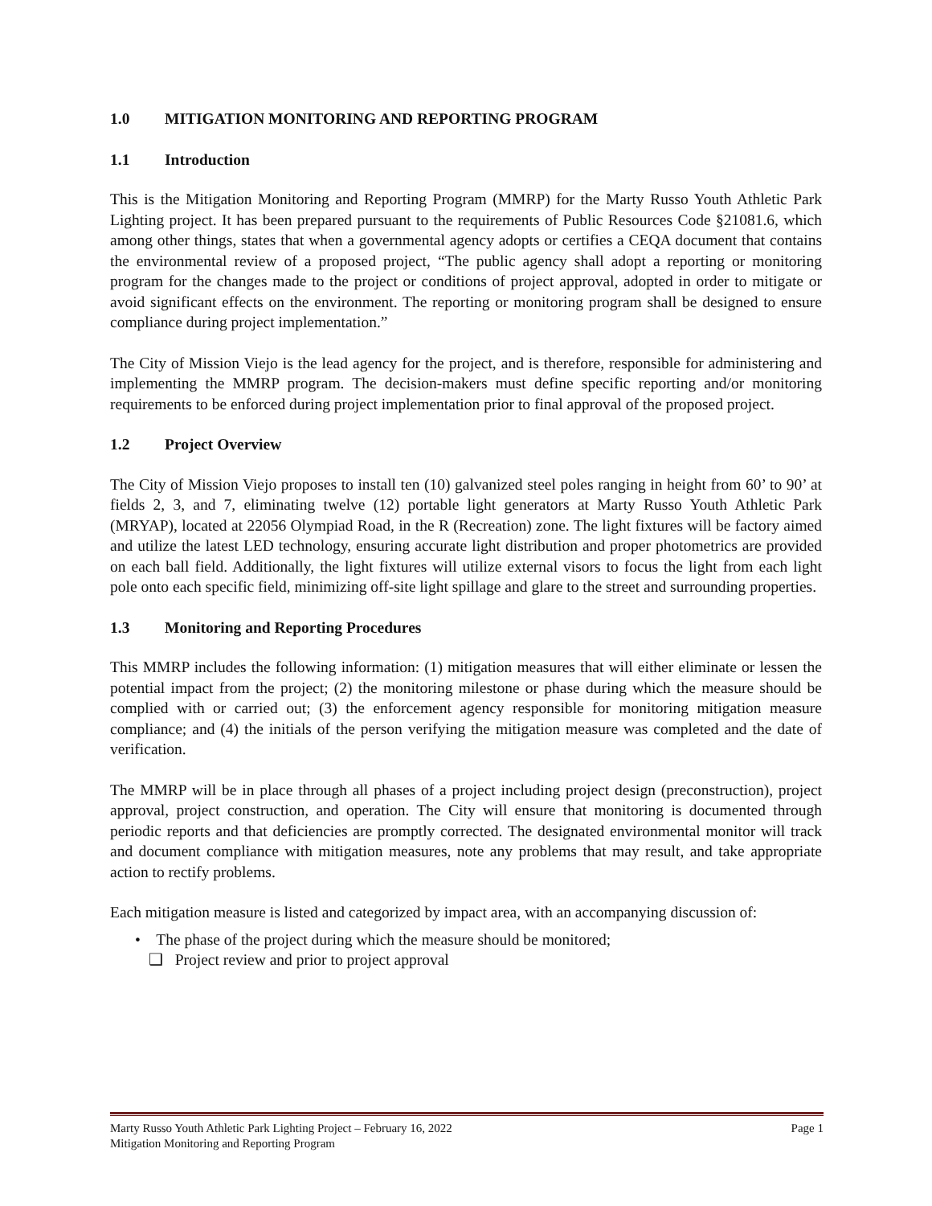1.0 MITIGATION MONITORING AND REPORTING PROGRAM
1.1 Introduction
This is the Mitigation Monitoring and Reporting Program (MMRP) for the Marty Russo Youth Athletic Park Lighting project. It has been prepared pursuant to the requirements of Public Resources Code §21081.6, which among other things, states that when a governmental agency adopts or certifies a CEQA document that contains the environmental review of a proposed project, “The public agency shall adopt a reporting or monitoring program for the changes made to the project or conditions of project approval, adopted in order to mitigate or avoid significant effects on the environment. The reporting or monitoring program shall be designed to ensure compliance during project implementation.”
The City of Mission Viejo is the lead agency for the project, and is therefore, responsible for administering and implementing the MMRP program. The decision-makers must define specific reporting and/or monitoring requirements to be enforced during project implementation prior to final approval of the proposed project.
1.2 Project Overview
The City of Mission Viejo proposes to install ten (10) galvanized steel poles ranging in height from 60’ to 90’ at fields 2, 3, and 7, eliminating twelve (12) portable light generators at Marty Russo Youth Athletic Park (MRYAP), located at 22056 Olympiad Road, in the R (Recreation) zone. The light fixtures will be factory aimed and utilize the latest LED technology, ensuring accurate light distribution and proper photometrics are provided on each ball field. Additionally, the light fixtures will utilize external visors to focus the light from each light pole onto each specific field, minimizing off-site light spillage and glare to the street and surrounding properties.
1.3 Monitoring and Reporting Procedures
This MMRP includes the following information: (1) mitigation measures that will either eliminate or lessen the potential impact from the project; (2) the monitoring milestone or phase during which the measure should be complied with or carried out; (3) the enforcement agency responsible for monitoring mitigation measure compliance; and (4) the initials of the person verifying the mitigation measure was completed and the date of verification.
The MMRP will be in place through all phases of a project including project design (preconstruction), project approval, project construction, and operation. The City will ensure that monitoring is documented through periodic reports and that deficiencies are promptly corrected. The designated environmental monitor will track and document compliance with mitigation measures, note any problems that may result, and take appropriate action to rectify problems.
Each mitigation measure is listed and categorized by impact area, with an accompanying discussion of:
• The phase of the project during which the measure should be monitored;
❑ Project review and prior to project approval
Marty Russo Youth Athletic Park Lighting Project – February 16, 2022 Page 1
Mitigation Monitoring and Reporting Program